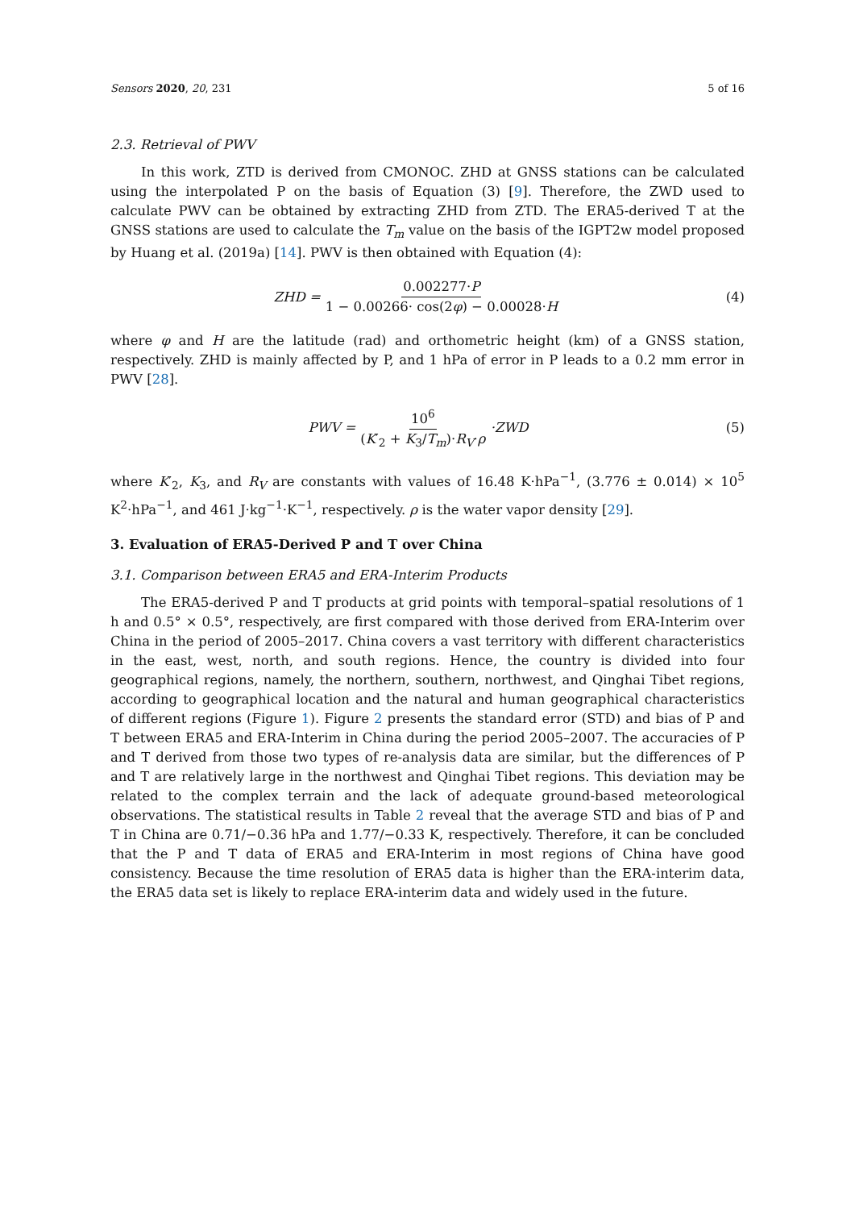Sensors 2020, 20, 231 5 of 16
2.3. Retrieval of PWV
In this work, ZTD is derived from CMONOC. ZHD at GNSS stations can be calculated using the interpolated P on the basis of Equation (3) [9]. Therefore, the ZWD used to calculate PWV can be obtained by extracting ZHD from ZTD. The ERA5-derived T at the GNSS stations are used to calculate the T<sub>m</sub> value on the basis of the IGPT2w model proposed by Huang et al. (2019a) [14]. PWV is then obtained with Equation (4):
ZHD = 0.002277·P 1 − 0.00266· cos(2φ) − 0.00028·H
(4)
where φ and H are the latitude (rad) and orthometric height (km) of a GNSS station, respectively. ZHD is mainly affected by P, and 1 hPa of error in P leads to a 0.2 mm error in PWV [28].
PWV = 10<sup>6</sup> (K′<sub>2</sub> + K<sub>3</sub>/T<sub>m</sub>)·R<sub>V</sub>·ρ ·ZWD
(5)
where K′<sub>2</sub>, K<sub>3</sub>, and R<sub>V</sub> are constants with values of 16.48 K·hPa<sup>−1</sup>, (3.776 ± 0.014) × 10<sup>5</sup> K<sup>2</sup>·hPa<sup>−1</sup>, and 461 J·kg<sup>−1</sup>·K<sup>−1</sup>, respectively. ρ is the water vapor density [29].
3. Evaluation of ERA5-Derived P and T over China
3.1. Comparison between ERA5 and ERA-Interim Products
The ERA5-derived P and T products at grid points with temporal–spatial resolutions of 1 h and 0.5° × 0.5°, respectively, are first compared with those derived from ERA-Interim over China in the period of 2005–2017. China covers a vast territory with different characteristics in the east, west, north, and south regions. Hence, the country is divided into four geographical regions, namely, the northern, southern, northwest, and Qinghai Tibet regions, according to geographical location and the natural and human geographical characteristics of different regions (Figure 1). Figure 2 presents the standard error (STD) and bias of P and T between ERA5 and ERA-Interim in China during the period 2005–2007. The accuracies of P and T derived from those two types of re-analysis data are similar, but the differences of P and T are relatively large in the northwest and Qinghai Tibet regions. This deviation may be related to the complex terrain and the lack of adequate ground-based meteorological observations. The statistical results in Table 2 reveal that the average STD and bias of P and T in China are 0.71/−0.36 hPa and 1.77/−0.33 K, respectively. Therefore, it can be concluded that the P and T data of ERA5 and ERA-Interim in most regions of China have good consistency. Because the time resolution of ERA5 data is higher than the ERA-interim data, the ERA5 data set is likely to replace ERA-interim data and widely used in the future.